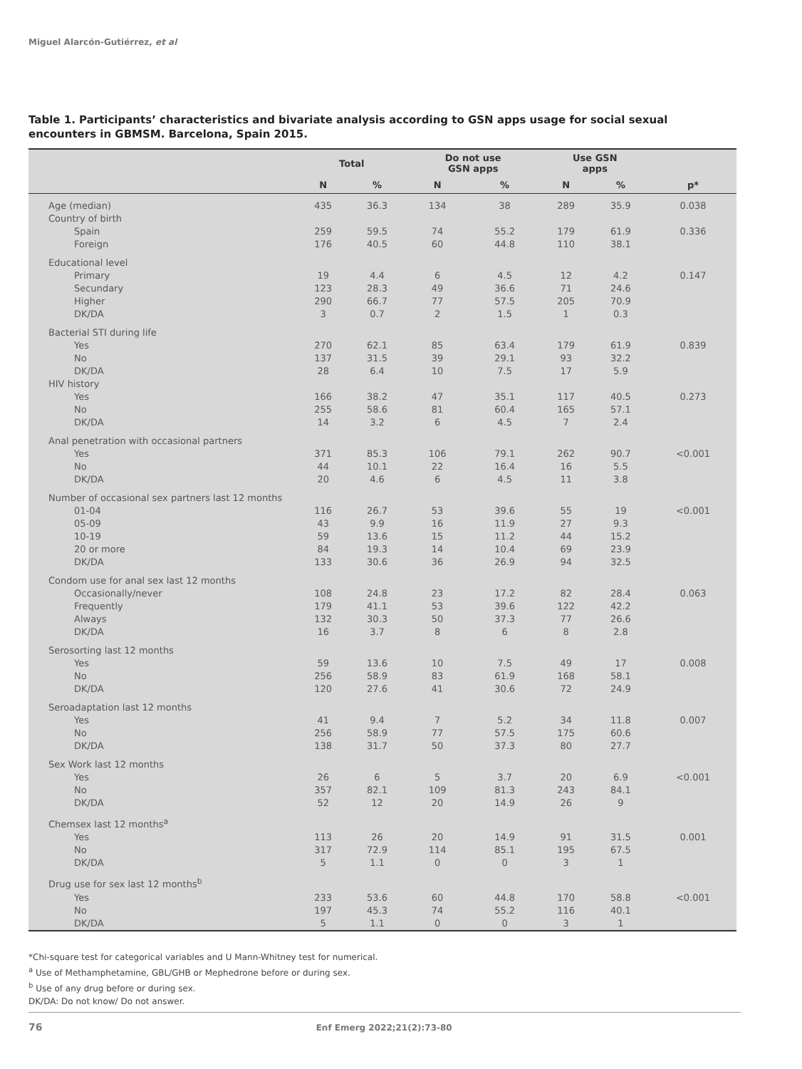Miguel Alarcón-Gutiérrez, et al
Table 1. Participants’ characteristics and bivariate analysis according to GSN apps usage for social sexual encounters in GBMSM. Barcelona, Spain 2015.
| | Total | | Do not use GSN apps | | Use GSN apps | | |
| --- | --- | --- | --- | --- | --- | --- | --- |
| | N | % | N | % | N | % | p* |
| Age (median) | 435 | 36.3 | 134 | 38 | 289 | 35.9 | 0.038 |
| Country of birth | | | | | | | |
| Spain | 259 | 59.5 | 74 | 55.2 | 179 | 61.9 | 0.336 |
| Foreign | 176 | 40.5 | 60 | 44.8 | 110 | 38.1 | |
| Educational level | | | | | | | |
| Primary | 19 | 4.4 | 6 | 4.5 | 12 | 4.2 | 0.147 |
| Secundary | 123 | 28.3 | 49 | 36.6 | 71 | 24.6 | |
| Higher | 290 | 66.7 | 77 | 57.5 | 205 | 70.9 | |
| DK/DA | 3 | 0.7 | 2 | 1.5 | 1 | 0.3 | |
| Bacterial STI during life | | | | | | | |
| Yes | 270 | 62.1 | 85 | 63.4 | 179 | 61.9 | 0.839 |
| No | 137 | 31.5 | 39 | 29.1 | 93 | 32.2 | |
| DK/DA | 28 | 6.4 | 10 | 7.5 | 17 | 5.9 | |
| HIV history | | | | | | | |
| Yes | 166 | 38.2 | 47 | 35.1 | 117 | 40.5 | 0.273 |
| No | 255 | 58.6 | 81 | 60.4 | 165 | 57.1 | |
| DK/DA | 14 | 3.2 | 6 | 4.5 | 7 | 2.4 | |
| Anal penetration with occasional partners | | | | | | | |
| Yes | 371 | 85.3 | 106 | 79.1 | 262 | 90.7 | <0.001 |
| No | 44 | 10.1 | 22 | 16.4 | 16 | 5.5 | |
| DK/DA | 20 | 4.6 | 6 | 4.5 | 11 | 3.8 | |
| Number of occasional sex partners last 12 months | | | | | | | |
| 01-04 | 116 | 26.7 | 53 | 39.6 | 55 | 19 | <0.001 |
| 05-09 | 43 | 9.9 | 16 | 11.9 | 27 | 9.3 | |
| 10-19 | 59 | 13.6 | 15 | 11.2 | 44 | 15.2 | |
| 20 or more | 84 | 19.3 | 14 | 10.4 | 69 | 23.9 | |
| DK/DA | 133 | 30.6 | 36 | 26.9 | 94 | 32.5 | |
| Condom use for anal sex last 12 months | | | | | | | |
| Occasionally/never | 108 | 24.8 | 23 | 17.2 | 82 | 28.4 | 0.063 |
| Frequently | 179 | 41.1 | 53 | 39.6 | 122 | 42.2 | |
| Always | 132 | 30.3 | 50 | 37.3 | 77 | 26.6 | |
| DK/DA | 16 | 3.7 | 8 | 6 | 8 | 2.8 | |
| Serosorting last 12 months | | | | | | | |
| Yes | 59 | 13.6 | 10 | 7.5 | 49 | 17 | 0.008 |
| No | 256 | 58.9 | 83 | 61.9 | 168 | 58.1 | |
| DK/DA | 120 | 27.6 | 41 | 30.6 | 72 | 24.9 | |
| Seroadaptation last 12 months | | | | | | | |
| Yes | 41 | 9.4 | 7 | 5.2 | 34 | 11.8 | 0.007 |
| No | 256 | 58.9 | 77 | 57.5 | 175 | 60.6 | |
| DK/DA | 138 | 31.7 | 50 | 37.3 | 80 | 27.7 | |
| Sex Work last 12 months | | | | | | | |
| Yes | 26 | 6 | 5 | 3.7 | 20 | 6.9 | <0.001 |
| No | 357 | 82.1 | 109 | 81.3 | 243 | 84.1 | |
| DK/DA | 52 | 12 | 20 | 14.9 | 26 | 9 | |
| Chemsex last 12 months<sup>a</sup> | | | | | | | |
| Yes | 113 | 26 | 20 | 14.9 | 91 | 31.5 | 0.001 |
| No | 317 | 72.9 | 114 | 85.1 | 195 | 67.5 | |
| DK/DA | 5 | 1.1 | 0 | 0 | 3 | 1 | |
| Drug use for sex last 12 months<sup>b</sup> | | | | | | | |
| Yes | 233 | 53.6 | 60 | 44.8 | 170 | 58.8 | <0.001 |
| No | 197 | 45.3 | 74 | 55.2 | 116 | 40.1 | |
| DK/DA | 5 | 1.1 | 0 | 0 | 3 | 1 | |
*Chi-square test for categorical variables and U Mann-Whitney test for numerical.
<sup>a</sup> Use of Methamphetamine, GBL/GHB or Mephedrone before or during sex.
<sup>b</sup> Use of any drug before or during sex.
DK/DA: Do not know/ Do not answer.
76 Enf Emerg 2022;21(2):73-80